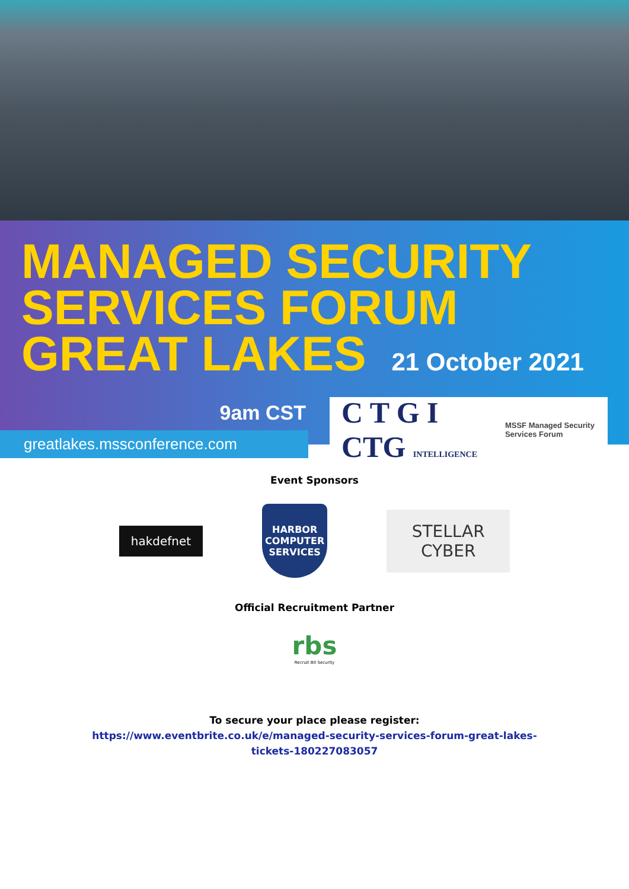MANAGED SECURITY
SERVICES FORUM
GREAT LAKES 21 October 2021
9am CST
greatlakes.mssconference.com
C T G I CTG INTELLIGENCE MSSF Managed Security Services Forum
Event Sponsors
hakdefnet
HARBOR
COMPUTER SERVICES
STELLAR CYBER
Official Recruitment Partner
rbs
Recruit Bit Security
To secure your place please register:
https://www.eventbrite.co.uk/e/managed-security-services-forum-great-lakes-
tickets-180227083057